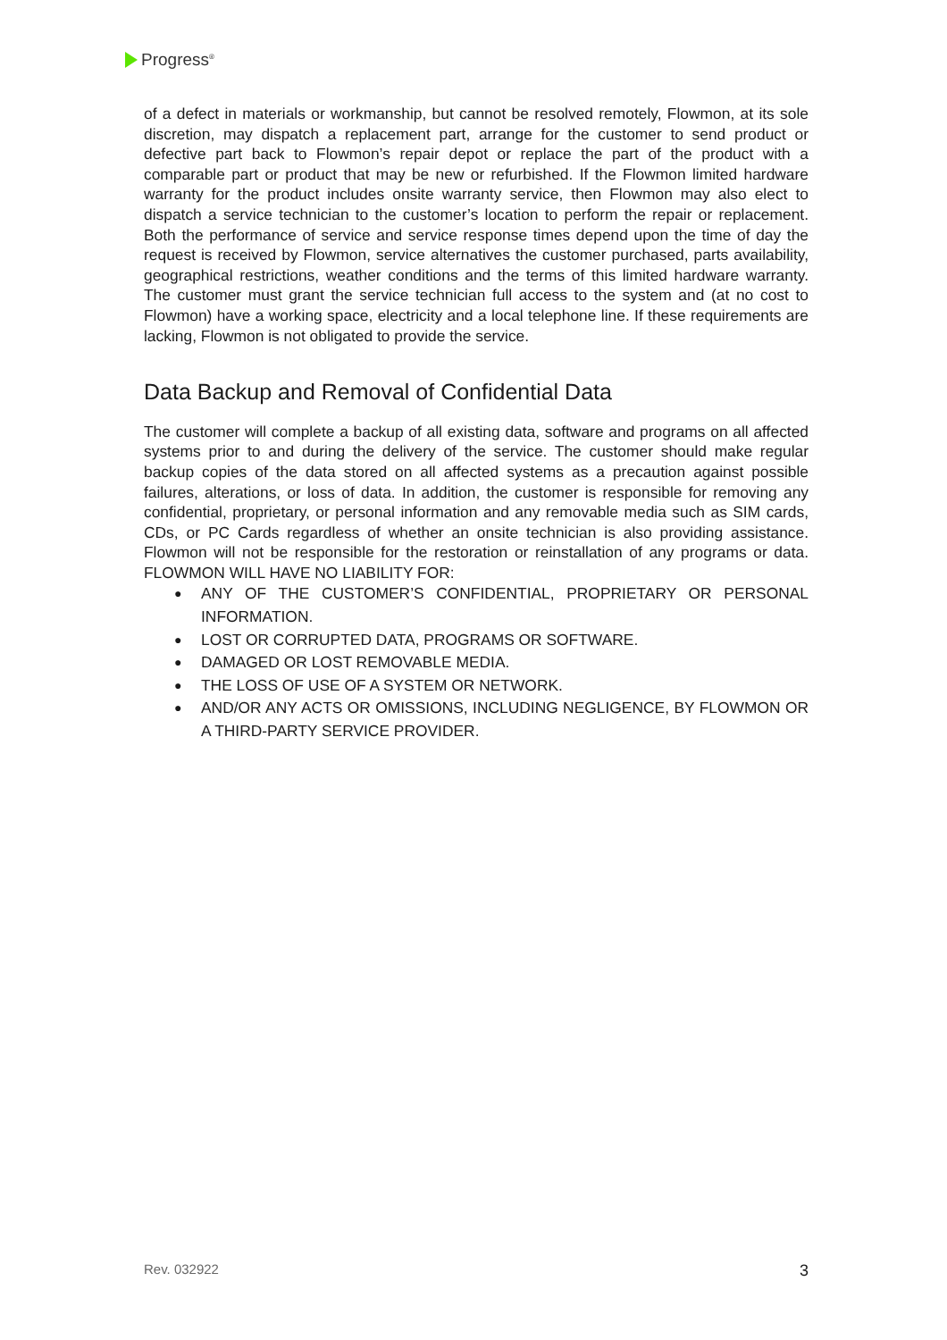Progress<sup>®</sup>
of a defect in materials or workmanship, but cannot be resolved remotely, Flowmon, at its sole discretion, may dispatch a replacement part, arrange for the customer to send product or defective part back to Flowmon’s repair depot or replace the part of the product with a comparable part or product that may be new or refurbished. If the Flowmon limited hardware warranty for the product includes onsite warranty service, then Flowmon may also elect to dispatch a service technician to the customer’s location to perform the repair or replacement. Both the performance of service and service response times depend upon the time of day the request is received by Flowmon, service alternatives the customer purchased, parts availability, geographical restrictions, weather conditions and the terms of this limited hardware warranty. The customer must grant the service technician full access to the system and (at no cost to Flowmon) have a working space, electricity and a local telephone line. If these requirements are lacking, Flowmon is not obligated to provide the service.
Data Backup and Removal of Confidential Data
The customer will complete a backup of all existing data, software and programs on all affected systems prior to and during the delivery of the service. The customer should make regular backup copies of the data stored on all affected systems as a precaution against possible failures, alterations, or loss of data. In addition, the customer is responsible for removing any confidential, proprietary, or personal information and any removable media such as SIM cards, CDs, or PC Cards regardless of whether an onsite technician is also providing assistance. Flowmon will not be responsible for the restoration or reinstallation of any programs or data. FLOWMON WILL HAVE NO LIABILITY FOR:
● ANY OF THE CUSTOMER’S CONFIDENTIAL, PROPRIETARY OR PERSONAL INFORMATION.
● LOST OR CORRUPTED DATA, PROGRAMS OR SOFTWARE.
● DAMAGED OR LOST REMOVABLE MEDIA.
● THE LOSS OF USE OF A SYSTEM OR NETWORK.
● AND/OR ANY ACTS OR OMISSIONS, INCLUDING NEGLIGENCE, BY FLOWMON OR A THIRD-PARTY SERVICE PROVIDER.
Rev. 032922 3